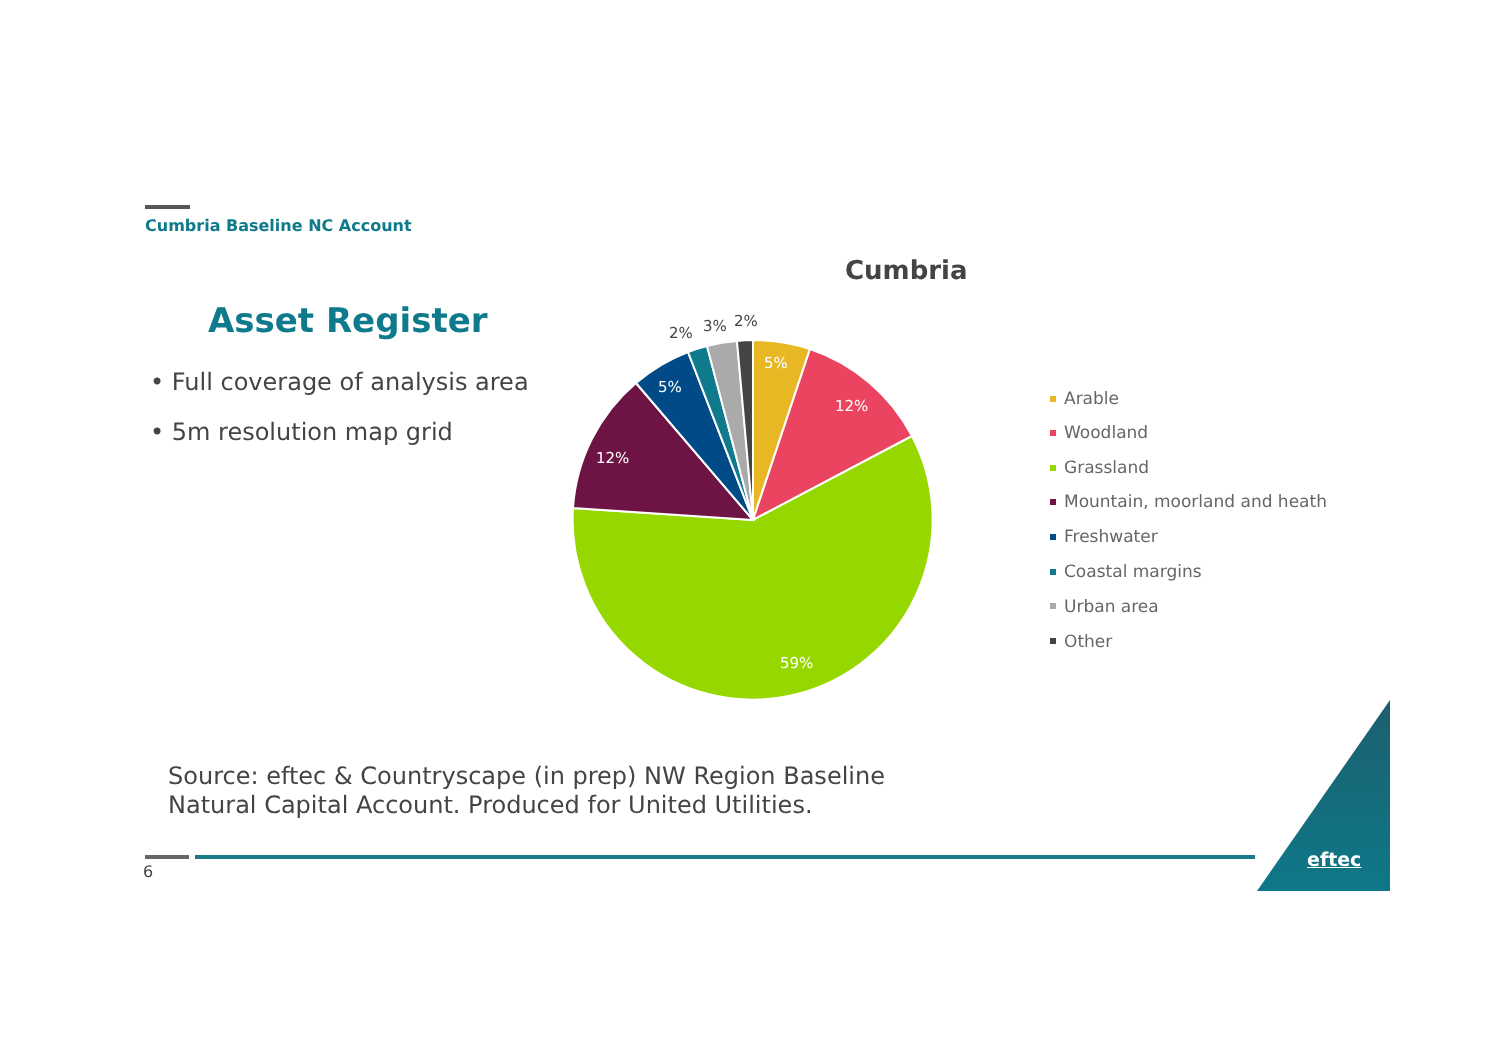Cumbria Baseline NC Account
Asset Register
• Full coverage of analysis area
• 5m resolution map grid
Cumbria
5%
12%
59%
12%
5%
2%
3%
2%
Arable
Woodland
Grassland
Mountain, moorland and heath
Freshwater
Coastal margins
Urban area
Other
Source: eftec & Countryscape (in prep) NW Region Baseline
Natural Capital Account. Produced for United Utilities.
6
eftec